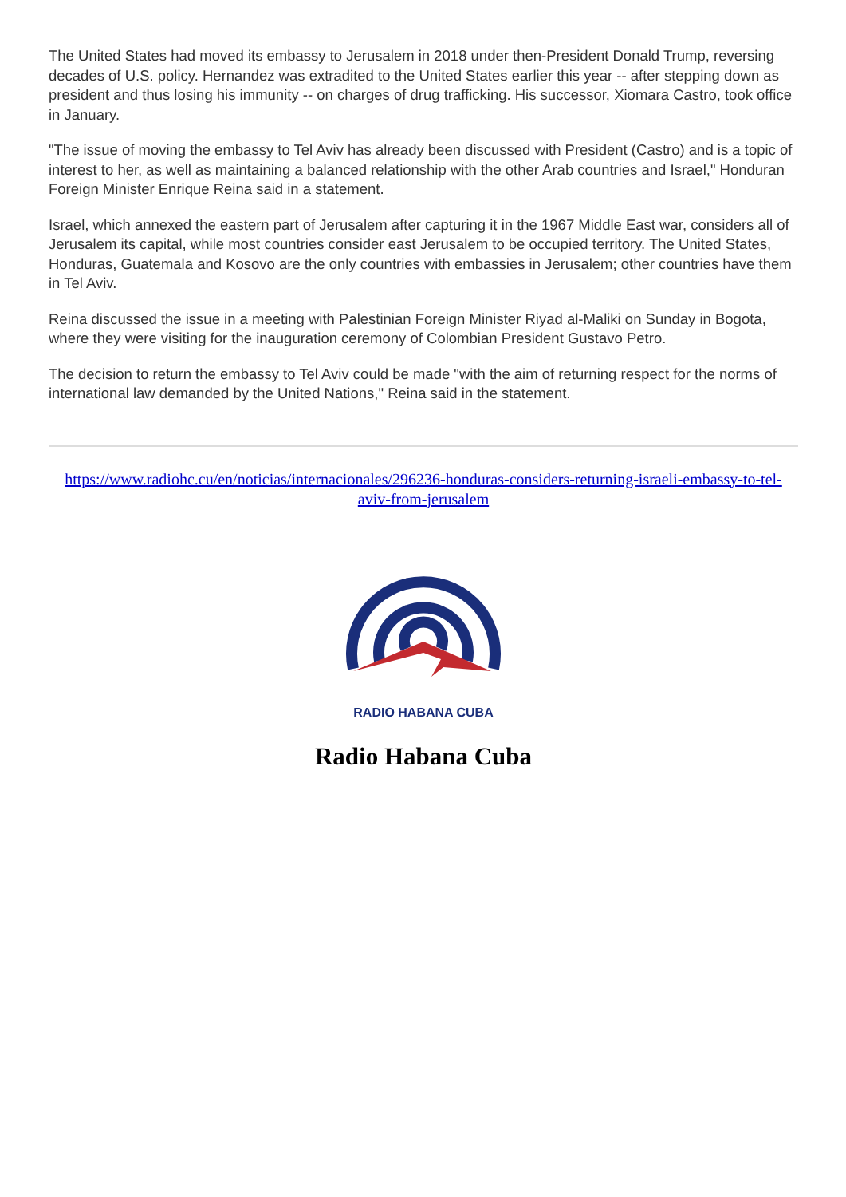The United States had moved its embassy to Jerusalem in 2018 under then-President Donald Trump, reversing decades of U.S. policy. Hernandez was extradited to the United States earlier this year -- after stepping down as president and thus losing his immunity -- on charges of drug trafficking. His successor, Xiomara Castro, took office in January.
"The issue of moving the embassy to Tel Aviv has already been discussed with President (Castro) and is a topic of interest to her, as well as maintaining a balanced relationship with the other Arab countries and Israel," Honduran Foreign Minister Enrique Reina said in a statement.
Israel, which annexed the eastern part of Jerusalem after capturing it in the 1967 Middle East war, considers all of Jerusalem its capital, while most countries consider east Jerusalem to be occupied territory. The United States, Honduras, Guatemala and Kosovo are the only countries with embassies in Jerusalem; other countries have them in Tel Aviv.
Reina discussed the issue in a meeting with Palestinian Foreign Minister Riyad al-Maliki on Sunday in Bogota, where they were visiting for the inauguration ceremony of Colombian President Gustavo Petro.
The decision to return the embassy to Tel Aviv could be made "with the aim of returning respect for the norms of international law demanded by the United Nations," Reina said in the statement.
https://www.radiohc.cu/en/noticias/internacionales/296236-honduras-considers-returning-israeli-embassy-to-tel-aviv-from-jerusalem
RADIO HABANA CUBA
Radio Habana Cuba